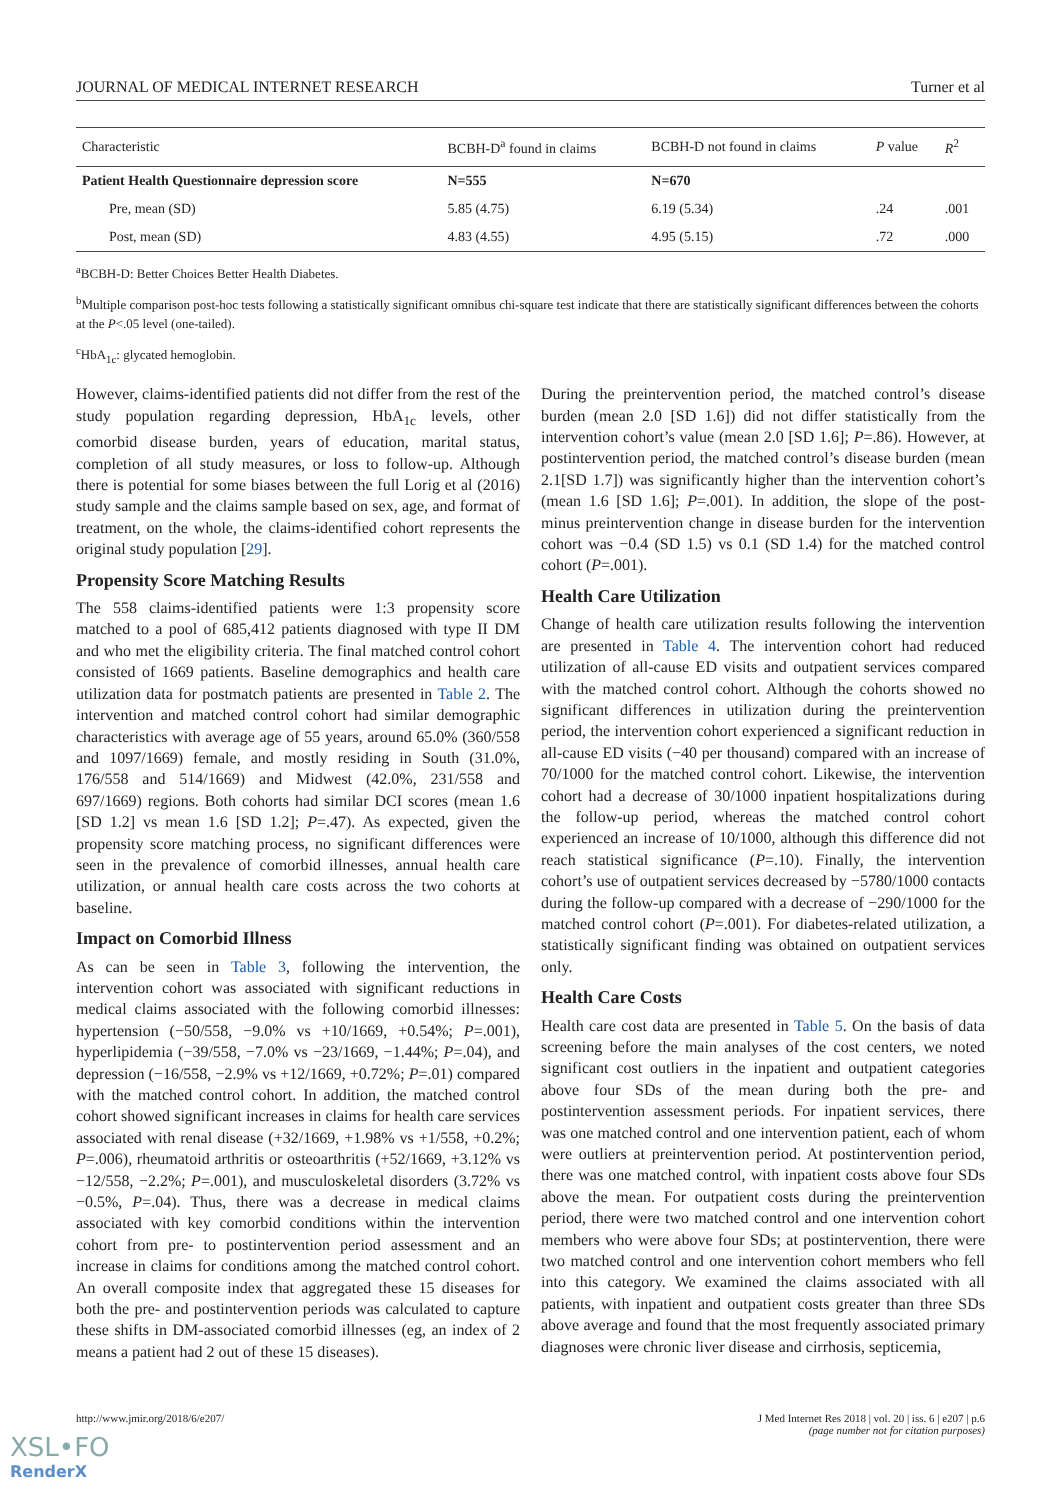JOURNAL OF MEDICAL INTERNET RESEARCH Turner et al
| Characteristic | BCBH-D<sup>a</sup> found in claims | BCBH-D not found in claims | P value | R<sup>2</sup> |
| --- | --- | --- | --- | --- |
| Patient Health Questionnaire depression score | N=555 | N=670 | | |
| Pre, mean (SD) | 5.85 (4.75) | 6.19 (5.34) | .24 | .001 |
| Post, mean (SD) | 4.83 (4.55) | 4.95 (5.15) | .72 | .000 |
<sup>a</sup> BCBH-D: Better Choices Better Health Diabetes.
<sup>b</sup> Multiple comparison post-hoc tests following a statistically significant omnibus chi-square test indicate that there are statistically significant differences between the cohorts at the P<.05 level (one-tailed).
<sup>c</sup> HbA<sub>1c</sub>: glycated hemoglobin.
However, claims-identified patients did not differ from the rest of the study population regarding depression, HbA<sub>1c</sub> levels, other comorbid disease burden, years of education, marital status, completion of all study measures, or loss to follow-up. Although there is potential for some biases between the full Lorig et al (2016) study sample and the claims sample based on sex, age, and format of treatment, on the whole, the claims-identified cohort represents the original study population [29].
Propensity Score Matching Results
The 558 claims-identified patients were 1:3 propensity score matched to a pool of 685,412 patients diagnosed with type II DM and who met the eligibility criteria. The final matched control cohort consisted of 1669 patients. Baseline demographics and health care utilization data for postmatch patients are presented in Table 2. The intervention and matched control cohort had similar demographic characteristics with average age of 55 years, around 65.0% (360/558 and 1097/1669) female, and mostly residing in South (31.0%, 176/558 and 514/1669) and Midwest (42.0%, 231/558 and 697/1669) regions. Both cohorts had similar DCI scores (mean 1.6 [SD 1.2] vs mean 1.6 [SD 1.2]; P=.47). As expected, given the propensity score matching process, no significant differences were seen in the prevalence of comorbid illnesses, annual health care utilization, or annual health care costs across the two cohorts at baseline.
Impact on Comorbid Illness
As can be seen in Table 3, following the intervention, the intervention cohort was associated with significant reductions in medical claims associated with the following comorbid illnesses: hypertension (−50/558, −9.0% vs +10/1669, +0.54%; P=.001), hyperlipidemia (−39/558, −7.0% vs −23/1669, −1.44%; P=.04), and depression (−16/558, −2.9% vs +12/1669, +0.72%; P=.01) compared with the matched control cohort. In addition, the matched control cohort showed significant increases in claims for health care services associated with renal disease (+32/1669, +1.98% vs +1/558, +0.2%; P=.006), rheumatoid arthritis or osteoarthritis (+52/1669, +3.12% vs −12/558, −2.2%; P=.001), and musculoskeletal disorders (3.72% vs −0.5%, P=.04). Thus, there was a decrease in medical claims associated with key comorbid conditions within the intervention cohort from pre- to postintervention period assessment and an increase in claims for conditions among the matched control cohort. An overall composite index that aggregated these 15 diseases for both the pre- and postintervention periods was calculated to capture these shifts in DM-associated comorbid illnesses (eg, an index of 2 means a patient had 2 out of these 15 diseases).
During the preintervention period, the matched control’s disease burden (mean 2.0 [SD 1.6]) did not differ statistically from the intervention cohort’s value (mean 2.0 [SD 1.6]; P=.86). However, at postintervention period, the matched control’s disease burden (mean 2.1[SD 1.7]) was significantly higher than the intervention cohort’s (mean 1.6 [SD 1.6]; P=.001). In addition, the slope of the post- minus preintervention change in disease burden for the intervention cohort was −0.4 (SD 1.5) vs 0.1 (SD 1.4) for the matched control cohort (P=.001).
Health Care Utilization
Change of health care utilization results following the intervention are presented in Table 4. The intervention cohort had reduced utilization of all-cause ED visits and outpatient services compared with the matched control cohort. Although the cohorts showed no significant differences in utilization during the preintervention period, the intervention cohort experienced a significant reduction in all-cause ED visits (−40 per thousand) compared with an increase of 70/1000 for the matched control cohort. Likewise, the intervention cohort had a decrease of 30/1000 inpatient hospitalizations during the follow-up period, whereas the matched control cohort experienced an increase of 10/1000, although this difference did not reach statistical significance (P=.10). Finally, the intervention cohort’s use of outpatient services decreased by −5780/1000 contacts during the follow-up compared with a decrease of −290/1000 for the matched control cohort (P=.001). For diabetes-related utilization, a statistically significant finding was obtained on outpatient services only.
Health Care Costs
Health care cost data are presented in Table 5. On the basis of data screening before the main analyses of the cost centers, we noted significant cost outliers in the inpatient and outpatient categories above four SDs of the mean during both the pre- and postintervention assessment periods. For inpatient services, there was one matched control and one intervention patient, each of whom were outliers at preintervention period. At postintervention period, there was one matched control, with inpatient costs above four SDs above the mean. For outpatient costs during the preintervention period, there were two matched control and one intervention cohort members who were above four SDs; at postintervention, there were two matched control and one intervention cohort members who fell into this category. We examined the claims associated with all patients, with inpatient and outpatient costs greater than three SDs above average and found that the most frequently associated primary diagnoses were chronic liver disease and cirrhosis, septicemia,
http://www.jmir.org/2018/6/e207/ J Med Internet Res 2018 | vol. 20 | iss. 6 | e207 | p.6
(page number not for citation purposes)
XSL•FO
RenderX